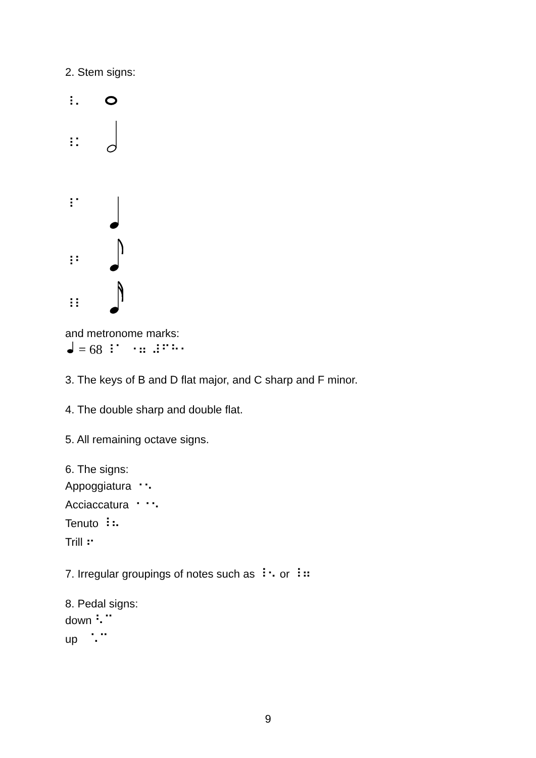2. Stem signs:
⠸⠄
⠸⠅
⠸⠁
⠸⠃
⠸⠇
and metronome marks:
= 68 ⠸⠁ ⠐⠶ ⠼⠋⠓⠂
3. The keys of B and D flat major, and C sharp and F minor.
4. The double sharp and double flat.
5. All remaining octave signs.
6. The signs:
Appoggiatura ⠐⠢
Acciaccatura ⠐⠐⠢
Tenuto ⠸⠦
Trill ⠖
7. Irregular groupings of notes such as ⠸⠢ or ⠸⠶
8. Pedal signs:
down ⠣⠉
up ⠡⠉
9